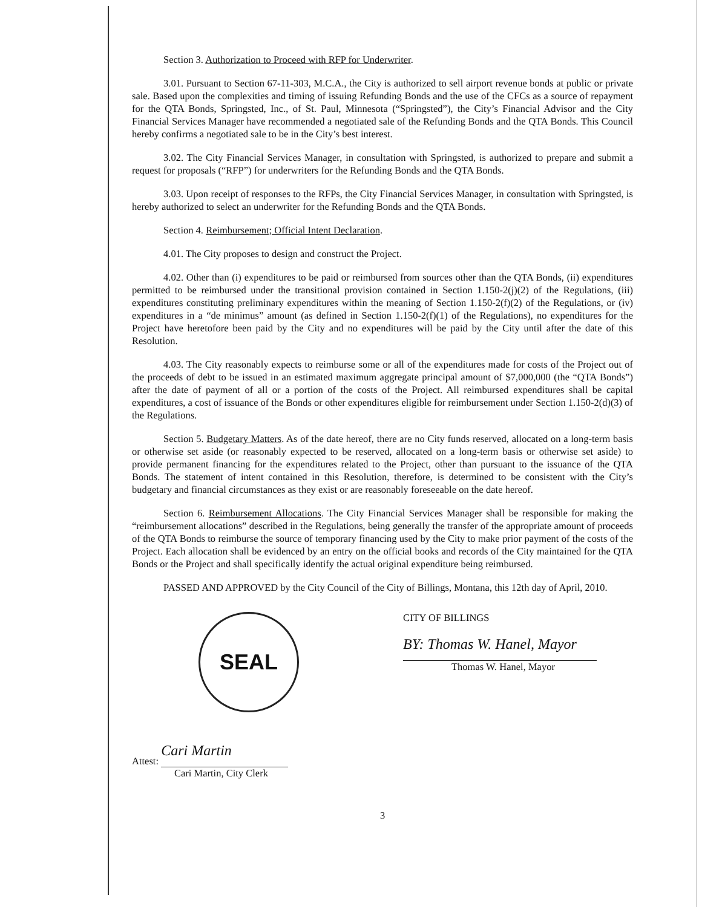Section 3. Authorization to Proceed with RFP for Underwriter.
3.01. Pursuant to Section 67-11-303, M.C.A., the City is authorized to sell airport revenue bonds at public or private sale. Based upon the complexities and timing of issuing Refunding Bonds and the use of the CFCs as a source of repayment for the QTA Bonds, Springsted, Inc., of St. Paul, Minnesota (“Springsted”), the City’s Financial Advisor and the City Financial Services Manager have recommended a negotiated sale of the Refunding Bonds and the QTA Bonds. This Council hereby confirms a negotiated sale to be in the City’s best interest.
3.02. The City Financial Services Manager, in consultation with Springsted, is authorized to prepare and submit a request for proposals (“RFP”) for underwriters for the Refunding Bonds and the QTA Bonds.
3.03. Upon receipt of responses to the RFPs, the City Financial Services Manager, in consultation with Springsted, is hereby authorized to select an underwriter for the Refunding Bonds and the QTA Bonds.
Section 4. Reimbursement; Official Intent Declaration.
4.01. The City proposes to design and construct the Project.
4.02. Other than (i) expenditures to be paid or reimbursed from sources other than the QTA Bonds, (ii) expenditures permitted to be reimbursed under the transitional provision contained in Section 1.150-2(j)(2) of the Regulations, (iii) expenditures constituting preliminary expenditures within the meaning of Section 1.150-2(f)(2) of the Regulations, or (iv) expenditures in a “de minimus” amount (as defined in Section 1.150-2(f)(1) of the Regulations), no expenditures for the Project have heretofore been paid by the City and no expenditures will be paid by the City until after the date of this Resolution.
4.03. The City reasonably expects to reimburse some or all of the expenditures made for costs of the Project out of the proceeds of debt to be issued in an estimated maximum aggregate principal amount of $7,000,000 (the “QTA Bonds”) after the date of payment of all or a portion of the costs of the Project. All reimbursed expenditures shall be capital expenditures, a cost of issuance of the Bonds or other expenditures eligible for reimbursement under Section 1.150-2(d)(3) of the Regulations.
Section 5. Budgetary Matters. As of the date hereof, there are no City funds reserved, allocated on a long-term basis or otherwise set aside (or reasonably expected to be reserved, allocated on a long-term basis or otherwise set aside) to provide permanent financing for the expenditures related to the Project, other than pursuant to the issuance of the QTA Bonds. The statement of intent contained in this Resolution, therefore, is determined to be consistent with the City’s budgetary and financial circumstances as they exist or are reasonably foreseeable on the date hereof.
Section 6. Reimbursement Allocations. The City Financial Services Manager shall be responsible for making the “reimbursement allocations” described in the Regulations, being generally the transfer of the appropriate amount of proceeds of the QTA Bonds to reimburse the source of temporary financing used by the City to make prior payment of the costs of the Project. Each allocation shall be evidenced by an entry on the official books and records of the City maintained for the QTA Bonds or the Project and shall specifically identify the actual original expenditure being reimbursed.
PASSED AND APPROVED by the City Council of the City of Billings, Montana, this 12th day of April, 2010.
SEAL
CITY OF BILLINGS
BY: Thomas W. Hanel, Mayor
Thomas W. Hanel, Mayor
Attest: Cari Martin
Cari Martin, City Clerk
3